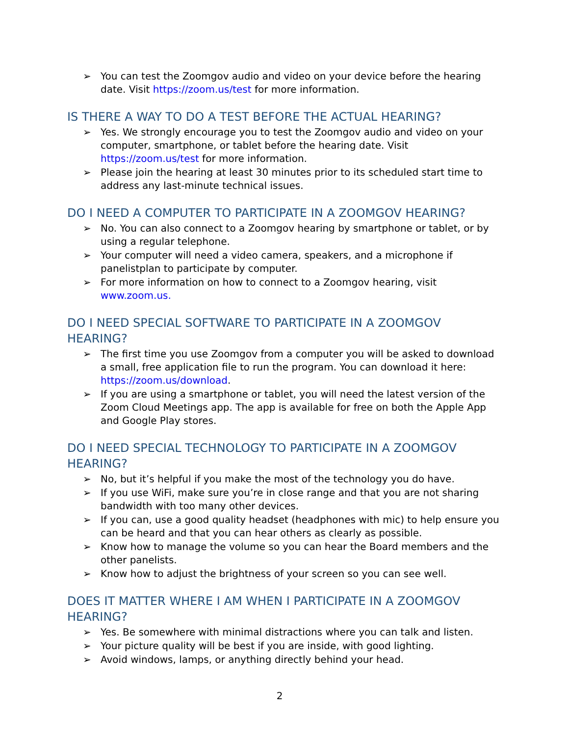➢ You can test the Zoomgov audio and video on your device before the hearing date. Visit https://zoom.us/test for more information.
IS THERE A WAY TO DO A TEST BEFORE THE ACTUAL HEARING?
➢ Yes. We strongly encourage you to test the Zoomgov audio and video on your computer, smartphone, or tablet before the hearing date. Visit https://zoom.us/test for more information.
➢ Please join the hearing at least 30 minutes prior to its scheduled start time to address any last-minute technical issues.
DO I NEED A COMPUTER TO PARTICIPATE IN A ZOOMGOV HEARING?
➢ No. You can also connect to a Zoomgov hearing by smartphone or tablet, or by using a regular telephone.
➢ Your computer will need a video camera, speakers, and a microphone if panelistplan to participate by computer.
➢ For more information on how to connect to a Zoomgov hearing, visit www.zoom.us.
DO I NEED SPECIAL SOFTWARE TO PARTICIPATE IN A ZOOMGOV HEARING?
➢ The first time you use Zoomgov from a computer you will be asked to download a small, free application file to run the program. You can download it here: https://zoom.us/download.
➢ If you are using a smartphone or tablet, you will need the latest version of the Zoom Cloud Meetings app. The app is available for free on both the Apple App and Google Play stores.
DO I NEED SPECIAL TECHNOLOGY TO PARTICIPATE IN A ZOOMGOV HEARING?
➢ No, but it’s helpful if you make the most of the technology you do have.
➢ If you use WiFi, make sure you’re in close range and that you are not sharing bandwidth with too many other devices.
➢ If you can, use a good quality headset (headphones with mic) to help ensure you can be heard and that you can hear others as clearly as possible.
➢ Know how to manage the volume so you can hear the Board members and the other panelists.
➢ Know how to adjust the brightness of your screen so you can see well.
DOES IT MATTER WHERE I AM WHEN I PARTICIPATE IN A ZOOMGOV HEARING?
➢ Yes. Be somewhere with minimal distractions where you can talk and listen.
➢ Your picture quality will be best if you are inside, with good lighting.
➢ Avoid windows, lamps, or anything directly behind your head.
2